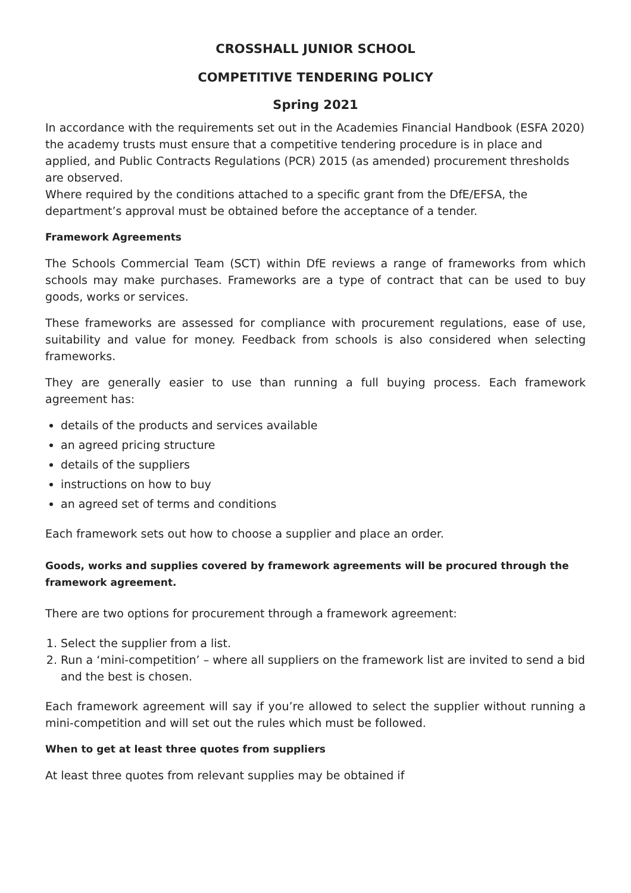CROSSHALL JUNIOR SCHOOL
COMPETITIVE TENDERING POLICY
Spring 2021
In accordance with the requirements set out in the Academies Financial Handbook (ESFA 2020) the academy trusts must ensure that a competitive tendering procedure is in place and applied, and Public Contracts Regulations (PCR) 2015 (as amended) procurement thresholds are observed.
Where required by the conditions attached to a specific grant from the DfE/EFSA, the department’s approval must be obtained before the acceptance of a tender.
Framework Agreements
The Schools Commercial Team (SCT) within DfE reviews a range of frameworks from which schools may make purchases. Frameworks are a type of contract that can be used to buy goods, works or services.
These frameworks are assessed for compliance with procurement regulations, ease of use, suitability and value for money. Feedback from schools is also considered when selecting frameworks.
They are generally easier to use than running a full buying process. Each framework agreement has:
details of the products and services available
an agreed pricing structure
details of the suppliers
instructions on how to buy
an agreed set of terms and conditions
Each framework sets out how to choose a supplier and place an order.
Goods, works and supplies covered by framework agreements will be procured through the framework agreement.
There are two options for procurement through a framework agreement:
1. Select the supplier from a list.
2. Run a ‘mini-competition’ – where all suppliers on the framework list are invited to send a bid and the best is chosen.
Each framework agreement will say if you’re allowed to select the supplier without running a mini-competition and will set out the rules which must be followed.
When to get at least three quotes from suppliers
At least three quotes from relevant supplies may be obtained if